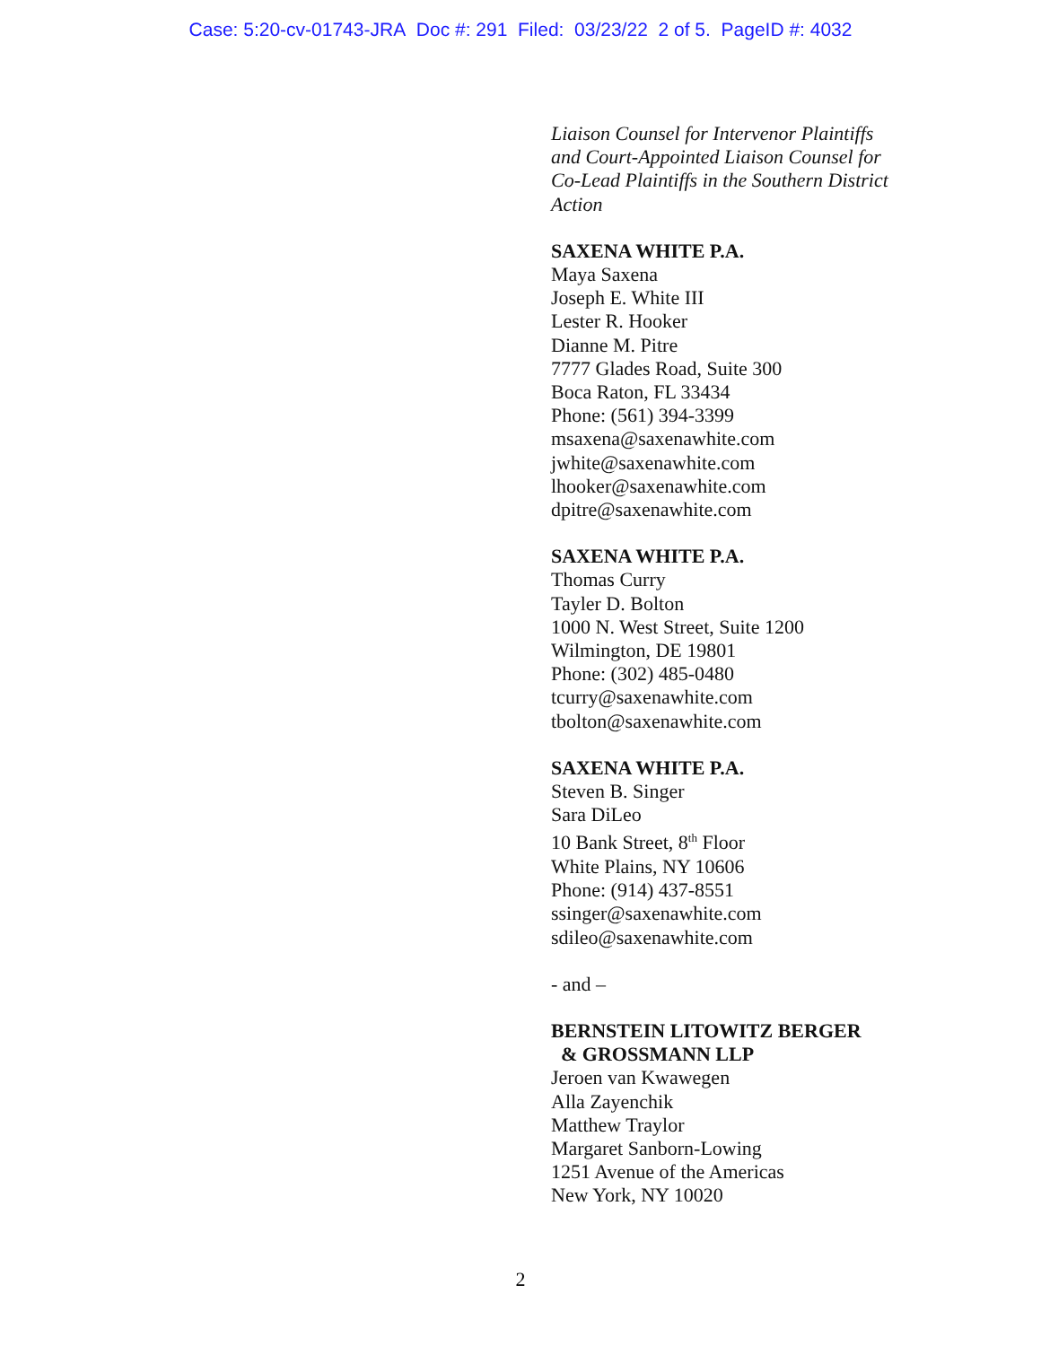Case: 5:20-cv-01743-JRA Doc #: 291 Filed: 03/23/22 2 of 5. PageID #: 4032
Liaison Counsel for Intervenor Plaintiffs
and Court-Appointed Liaison Counsel for
Co-Lead Plaintiffs in the Southern District
Action
SAXENA WHITE P.A.
Maya Saxena
Joseph E. White III
Lester R. Hooker
Dianne M. Pitre
7777 Glades Road, Suite 300
Boca Raton, FL 33434
Phone: (561) 394-3399
msaxena@saxenawhite.com
jwhite@saxenawhite.com
lhooker@saxenawhite.com
dpitre@saxenawhite.com
SAXENA WHITE P.A.
Thomas Curry
Tayler D. Bolton
1000 N. West Street, Suite 1200
Wilmington, DE 19801
Phone: (302) 485-0480
tcurry@saxenawhite.com
tbolton@saxenawhite.com
SAXENA WHITE P.A.
Steven B. Singer
Sara DiLeo
10 Bank Street, 8<sup>th</sup> Floor
White Plains, NY 10606
Phone: (914) 437-8551
ssinger@saxenawhite.com
sdileo@saxenawhite.com
- and –
BERNSTEIN LITOWITZ BERGER
& GROSSMANN LLP
Jeroen van Kwawegen
Alla Zayenchik
Matthew Traylor
Margaret Sanborn-Lowing
1251 Avenue of the Americas
New York, NY 10020
2